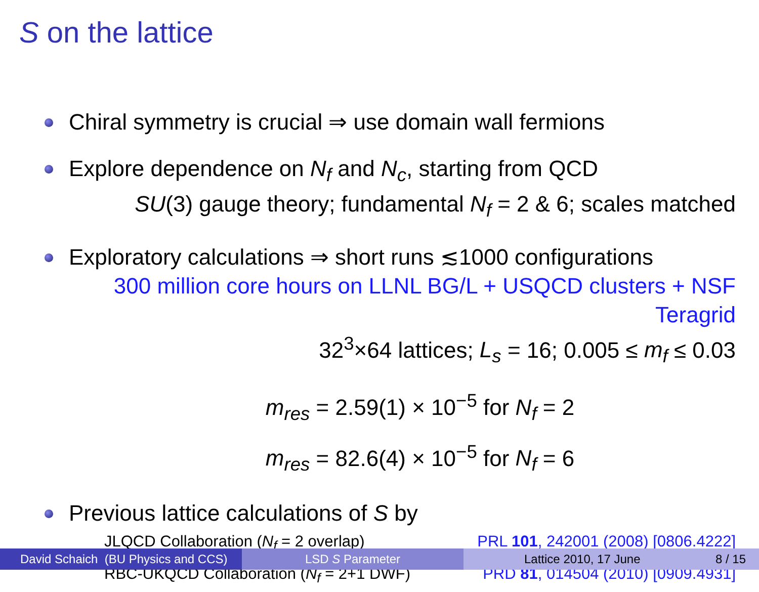S on the lattice
Chiral symmetry is crucial ⇒ use domain wall fermions
Explore dependence on N<sub>f</sub> and N<sub>c</sub>, starting from QCD
SU(3) gauge theory; fundamental N<sub>f</sub> = 2 & 6; scales matched
Exploratory calculations ⇒ short runs ≲1000 configurations
300 million core hours on LLNL BG/L + USQCD clusters + NSF Teragrid
32<sup>3</sup>×64 lattices; L<sub>s</sub> = 16; 0.005 ≤ m<sub>f</sub> ≤ 0.03
m<sub>res</sub> = 2.59(1) × 10<sup>−5</sup> for N<sub>f</sub> = 2
m<sub>res</sub> = 82.6(4) × 10<sup>−5</sup> for N<sub>f</sub> = 6
Previous lattice calculations of S by
JLQCD Collaboration (N<sub>f</sub> = 2 overlap) PRL 101, 242001 (2008) [0806.4222]
RBC-UKQCD Collaboration (N<sub>f</sub> = 2+1 DWF) PRD 81, 014504 (2010) [0909.4931]
David Schaich (BU Physics and CCS)
LSD S Parameter Lattice 2010, 17 June 8 / 15